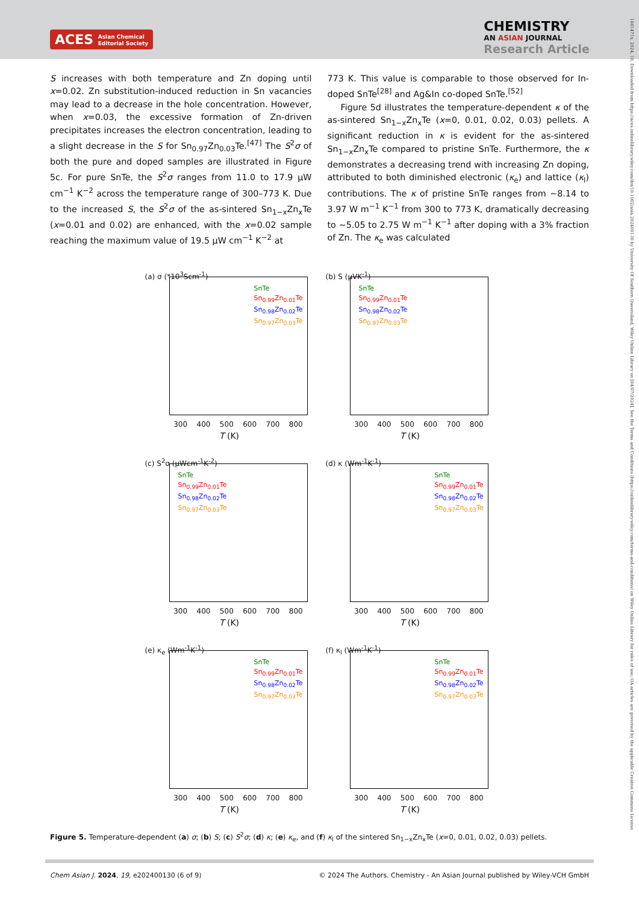ACES Asian Chemical
Editorial Society
CHEMISTRY
AN ASIAN JOURNAL
Research Article
1861471x, 2024, 10, Downloaded from https://aces.onlinelibrary.wiley.com/doi/10.1002/asia.202400130 by University Of Southern Queensland, Wiley Online Library on [04/07/2024]. See the Terms and Conditions (https://onlinelibrary.wiley.com/terms-and-conditions) on Wiley Online Library for rules of use; OA articles are governed by the applicable Creative Commons License
S increases with both temperature and Zn doping until x=0.02. Zn substitution-induced reduction in Sn vacancies may lead to a decrease in the hole concentration. However, when x=0.03, the excessive formation of Zn-driven precipitates increases the electron concentration, leading to a slight decrease in the S for Sn<sub>0.97</sub>Zn<sub>0.03</sub>Te.<sup>[47]</sup> The S<sup>2</sup>σ of both the pure and doped samples are illustrated in Figure 5c. For pure SnTe, the S<sup>2</sup>σ ranges from 11.0 to 17.9 μW cm<sup>−1</sup> K<sup>−2</sup> across the temperature range of 300–773 K. Due to the increased S, the S<sup>2</sup>σ of the as-sintered Sn<sub>1−x</sub>Zn<sub>x</sub>Te (x=0.01 and 0.02) are enhanced, with the x=0.02 sample reaching the maximum value of 19.5 μW cm<sup>−1</sup> K<sup>−2</sup> at
773 K. This value is comparable to those observed for In-doped SnTe<sup>[28]</sup> and Ag&In co-doped SnTe.<sup>[52]</sup>
Figure 5d illustrates the temperature-dependent κ of the as-sintered Sn<sub>1−x</sub>Zn<sub>x</sub>Te (x=0, 0.01, 0.02, 0.03) pellets. A significant reduction in κ is evident for the as-sintered Sn<sub>1−x</sub>Zn<sub>x</sub>Te compared to pristine SnTe. Furthermore, the κ demonstrates a decreasing trend with increasing Zn doping, attributed to both diminished electronic (κ<sub>e</sub>) and lattice (κ<sub>l</sub>) contributions. The κ of pristine SnTe ranges from ~8.14 to 3.97 W m<sup>−1</sup> K<sup>−1</sup> from 300 to 773 K, dramatically decreasing to ~5.05 to 2.75 W m<sup>−1</sup> K<sup>−1</sup> after doping with a 3% fraction of Zn. The κ<sub>e</sub> was calculated
(a) σ (*10<sup>3</sup>Scm<sup>-1</sup>)
SnTe
Sn<sub>0.99</sub>Zn<sub>0.01</sub>Te
Sn<sub>0.98</sub>Zn<sub>0.02</sub>Te
Sn<sub>0.97</sub>Zn<sub>0.03</sub>Te
300 400 500 600 700 800
T (K)
(b) S (μVK<sup>-1</sup>)
SnTe
Sn<sub>0.99</sub>Zn<sub>0.01</sub>Te
Sn<sub>0.98</sub>Zn<sub>0.02</sub>Te
Sn<sub>0.97</sub>Zn<sub>0.03</sub>Te
300 400 500 600 700 800
T (K)
(c) S<sup>2</sup>σ (μWcm<sup>-1</sup>K<sup>-2</sup>)
SnTe
Sn<sub>0.99</sub>Zn<sub>0.01</sub>Te
Sn<sub>0.98</sub>Zn<sub>0.02</sub>Te
Sn<sub>0.97</sub>Zn<sub>0.03</sub>Te
300 400 500 600 700 800
T (K)
(d) κ (Wm<sup>-1</sup>K<sup>-1</sup>)
SnTe
Sn<sub>0.99</sub>Zn<sub>0.01</sub>Te
Sn<sub>0.98</sub>Zn<sub>0.02</sub>Te
Sn<sub>0.97</sub>Zn<sub>0.03</sub>Te
300 400 500 600 700 800
T (K)
(e) κ<sub>e</sub> (Wm<sup>-1</sup>K<sup>-1</sup>)
SnTe
Sn<sub>0.99</sub>Zn<sub>0.01</sub>Te
Sn<sub>0.98</sub>Zn<sub>0.02</sub>Te
Sn<sub>0.97</sub>Zn<sub>0.03</sub>Te
300 400 500 600 700 800
T (K)
(f) κ<sub>l</sub> (Wm<sup>-1</sup>K<sup>-1</sup>)
SnTe
Sn<sub>0.99</sub>Zn<sub>0.01</sub>Te
Sn<sub>0.98</sub>Zn<sub>0.02</sub>Te
Sn<sub>0.97</sub>Zn<sub>0.03</sub>Te
300 400 500 600 700 800
T (K)
Figure 5. Temperature-dependent (a) σ; (b) S; (c) S<sup>2</sup>σ; (d) κ; (e) κ<sub>e</sub>, and (f) κ<sub>l</sub> of the sintered Sn<sub>1−x</sub>Zn<sub>x</sub>Te (x=0, 0.01, 0.02, 0.03) pellets.
Chem Asian J. 2024, 19, e202400130 (6 of 9) © 2024 The Authors. Chemistry - An Asian Journal published by Wiley-VCH GmbH